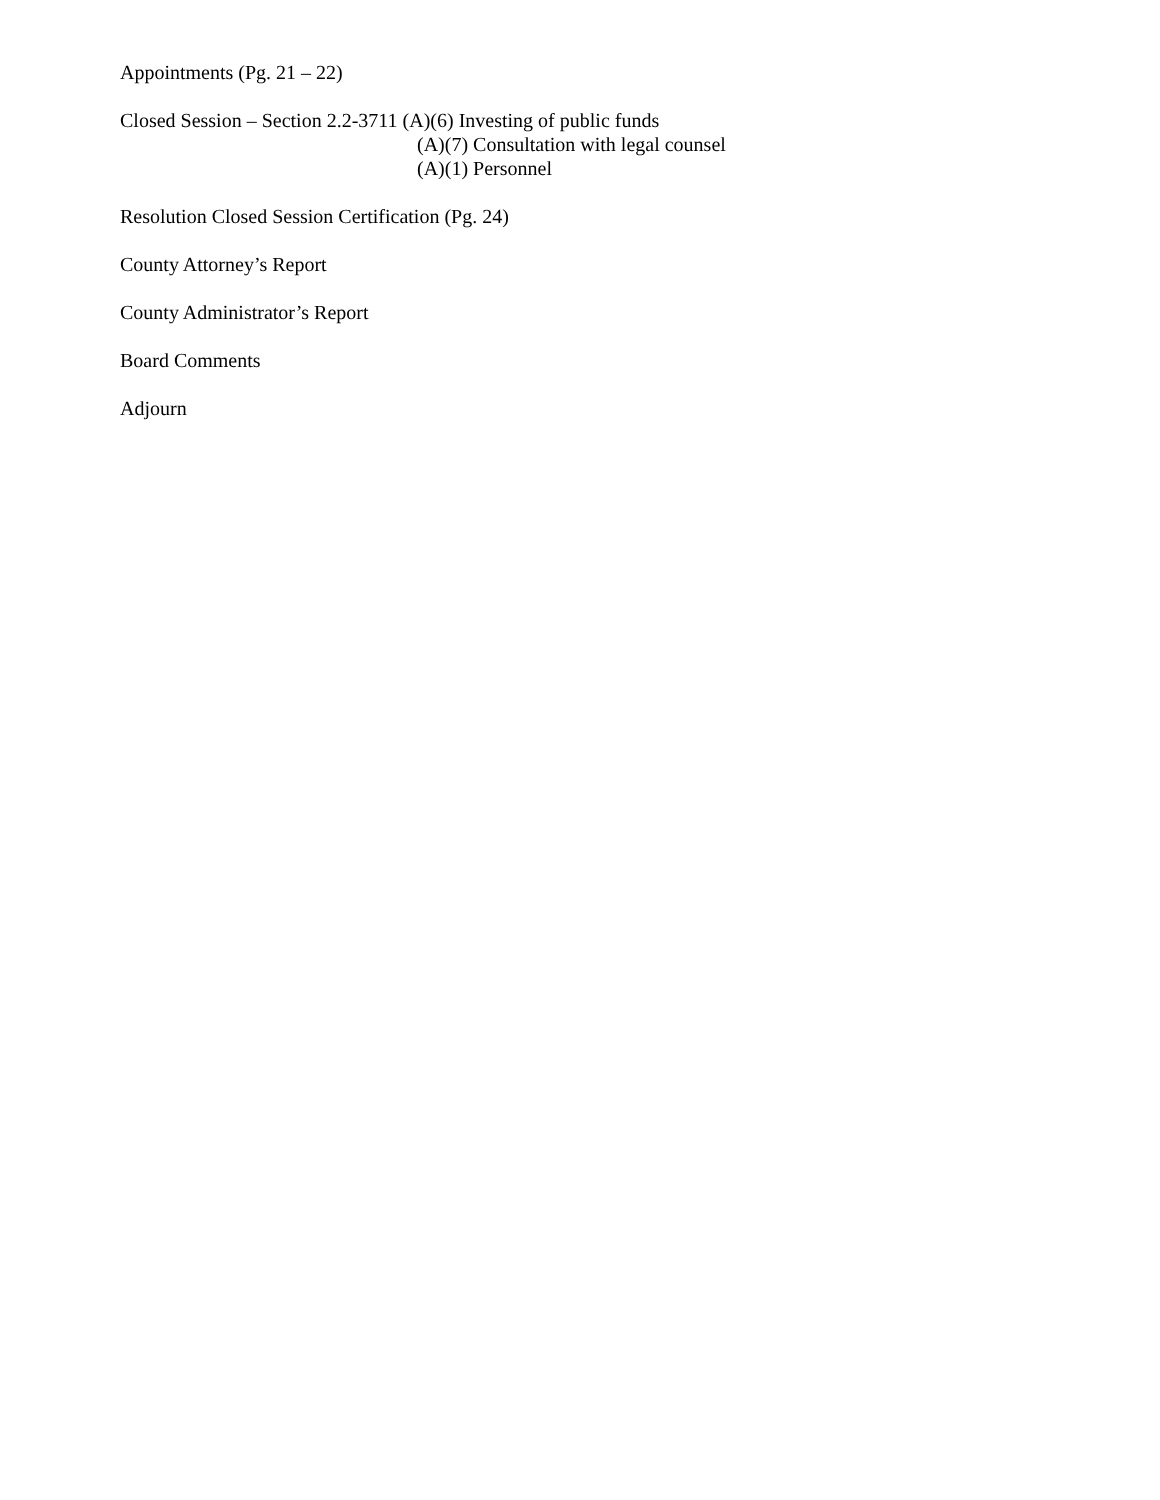Appointments (Pg. 21 – 22)
Closed Session – Section 2.2-3711 (A)(6) Investing of public funds
(A)(7) Consultation with legal counsel
(A)(1) Personnel
Resolution Closed Session Certification (Pg. 24)
County Attorney’s Report
County Administrator’s Report
Board Comments
Adjourn